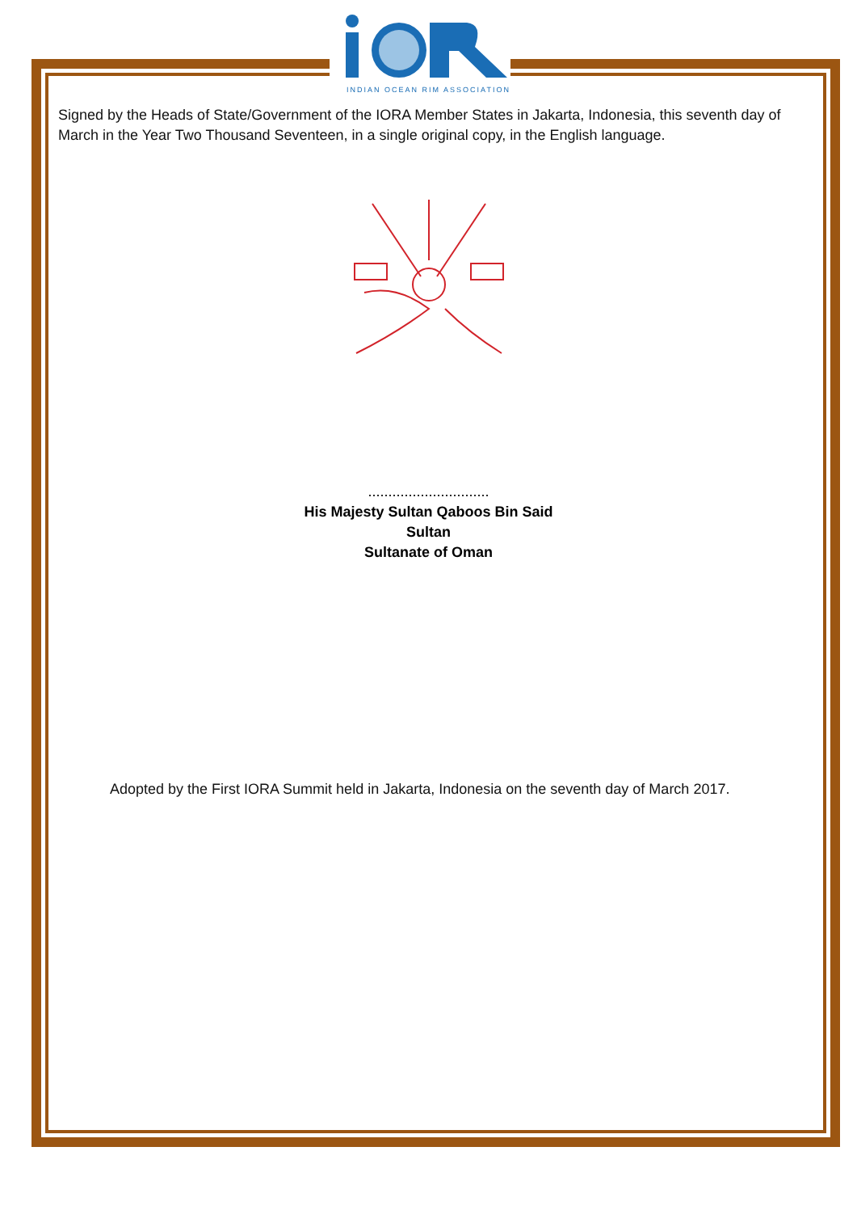INDIAN OCEAN RIM ASSOCIATION
Signed by the Heads of State/Government of the IORA Member States in Jakarta, Indonesia, this seventh day of March in the Year Two Thousand Seventeen, in a single original copy, in the English language.
..............................
His Majesty Sultan Qaboos Bin Said
Sultan
Sultanate of Oman
Adopted by the First IORA Summit held in Jakarta, Indonesia on the seventh day of March 2017.